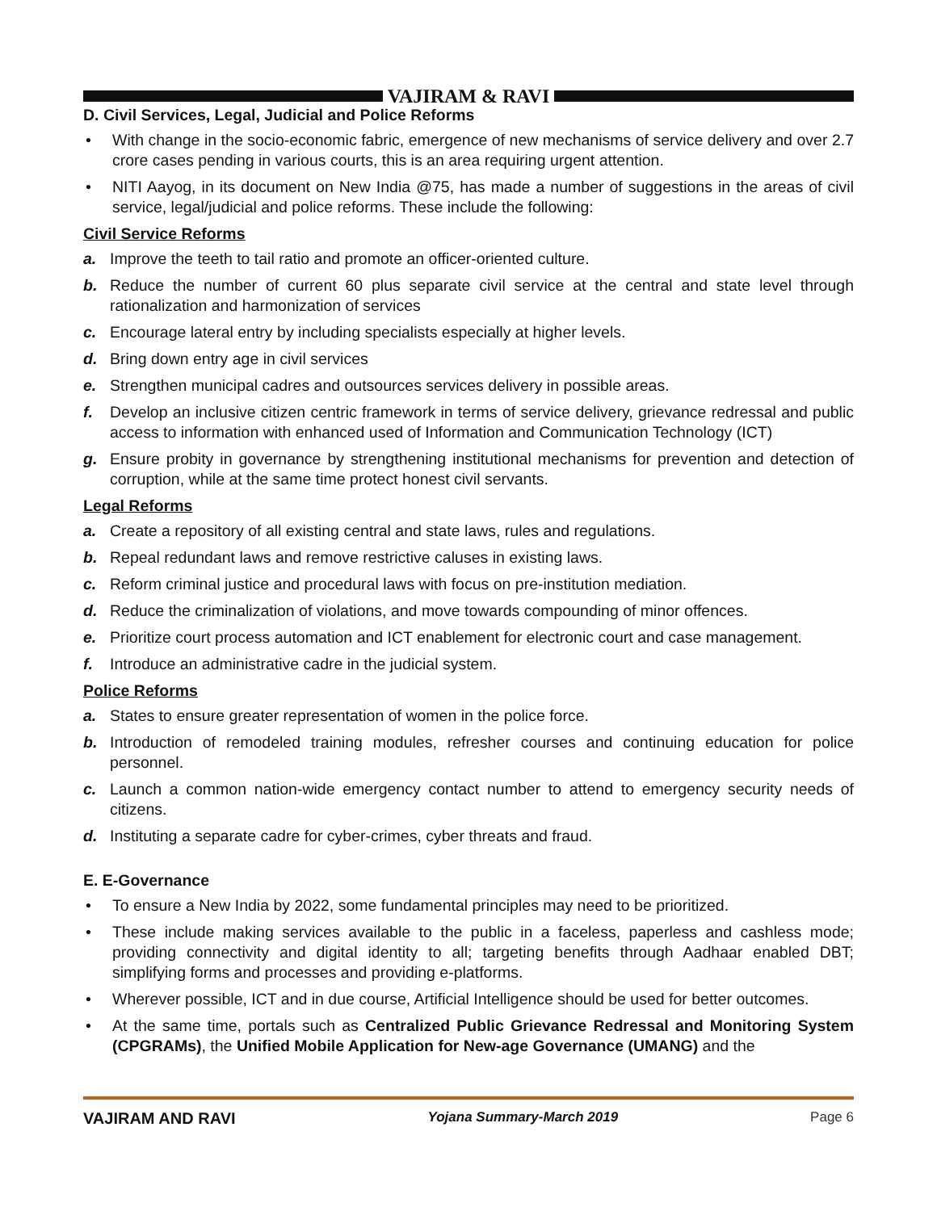VAJIRAM & RAVI
D. Civil Services, Legal, Judicial and Police Reforms
• With change in the socio-economic fabric, emergence of new mechanisms of service delivery and over 2.7 crore cases pending in various courts, this is an area requiring urgent attention.
• NITI Aayog, in its document on New India @75, has made a number of suggestions in the areas of civil service, legal/judicial and police reforms. These include the following:
Civil Service Reforms
a. Improve the teeth to tail ratio and promote an officer-oriented culture.
b. Reduce the number of current 60 plus separate civil service at the central and state level through rationalization and harmonization of services
c. Encourage lateral entry by including specialists especially at higher levels.
d. Bring down entry age in civil services
e. Strengthen municipal cadres and outsources services delivery in possible areas.
f. Develop an inclusive citizen centric framework in terms of service delivery, grievance redressal and public access to information with enhanced used of Information and Communication Technology (ICT)
g. Ensure probity in governance by strengthening institutional mechanisms for prevention and detection of corruption, while at the same time protect honest civil servants.
Legal Reforms
a. Create a repository of all existing central and state laws, rules and regulations.
b. Repeal redundant laws and remove restrictive caluses in existing laws.
c. Reform criminal justice and procedural laws with focus on pre-institution mediation.
d. Reduce the criminalization of violations, and move towards compounding of minor offences.
e. Prioritize court process automation and ICT enablement for electronic court and case management.
f. Introduce an administrative cadre in the judicial system.
Police Reforms
a. States to ensure greater representation of women in the police force.
b. Introduction of remodeled training modules, refresher courses and continuing education for police personnel.
c. Launch a common nation-wide emergency contact number to attend to emergency security needs of citizens.
d. Instituting a separate cadre for cyber-crimes, cyber threats and fraud.
E. E-Governance
• To ensure a New India by 2022, some fundamental principles may need to be prioritized.
• These include making services available to the public in a faceless, paperless and cashless mode; providing connectivity and digital identity to all; targeting benefits through Aadhaar enabled DBT; simplifying forms and processes and providing e-platforms.
• Wherever possible, ICT and in due course, Artificial Intelligence should be used for better outcomes.
• At the same time, portals such as Centralized Public Grievance Redressal and Monitoring System (CPGRAMs), the Unified Mobile Application for New-age Governance (UMANG) and the
VAJIRAM AND RAVI Yojana Summary-March 2019 Page 6